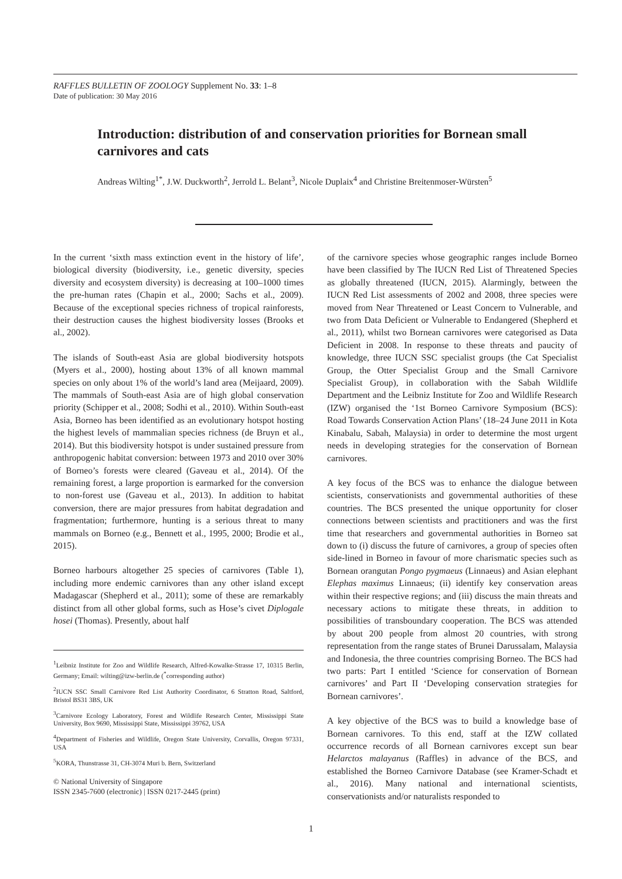RAFFLES BULLETIN OF ZOOLOGY Supplement No. 33: 1–8
Date of publication: 30 May 2016
Introduction: distribution of and conservation priorities for Bornean small carnivores and cats
Andreas Wilting<sup>1*</sup>, J.W. Duckworth<sup>2</sup>, Jerrold L. Belant<sup>3</sup>, Nicole Duplaix<sup>4</sup> and Christine Breitenmoser-Würsten<sup>5</sup>
In the current ‘sixth mass extinction event in the history of life’, biological diversity (biodiversity, i.e., genetic diversity, species diversity and ecosystem diversity) is decreasing at 100–1000 times the pre-human rates (Chapin et al., 2000; Sachs et al., 2009). Because of the exceptional species richness of tropical rainforests, their destruction causes the highest biodiversity losses (Brooks et al., 2002).
The islands of South-east Asia are global biodiversity hotspots (Myers et al., 2000), hosting about 13% of all known mammal species on only about 1% of the world’s land area (Meijaard, 2009). The mammals of South-east Asia are of high global conservation priority (Schipper et al., 2008; Sodhi et al., 2010). Within South-east Asia, Borneo has been identified as an evolutionary hotspot hosting the highest levels of mammalian species richness (de Bruyn et al., 2014). But this biodiversity hotspot is under sustained pressure from anthropogenic habitat conversion: between 1973 and 2010 over 30% of Borneo’s forests were cleared (Gaveau et al., 2014). Of the remaining forest, a large proportion is earmarked for the conversion to non-forest use (Gaveau et al., 2013). In addition to habitat conversion, there are major pressures from habitat degradation and fragmentation; furthermore, hunting is a serious threat to many mammals on Borneo (e.g., Bennett et al., 1995, 2000; Brodie et al., 2015).
Borneo harbours altogether 25 species of carnivores (Table 1), including more endemic carnivores than any other island except Madagascar (Shepherd et al., 2011); some of these are remarkably distinct from all other global forms, such as Hose’s civet Diplogale hosei (Thomas). Presently, about half
<sup>1</sup> Leibniz Institute for Zoo and Wildlife Research, Alfred-Kowalke-Strasse 17, 10315 Berlin, Germany; Email: wilting@izw-berlin.de (<sup>*</sup>corresponding author)
<sup>2</sup> IUCN SSC Small Carnivore Red List Authority Coordinator, 6 Stratton Road, Saltford, Bristol BS31 3BS, UK
<sup>3</sup> Carnivore Ecology Laboratory, Forest and Wildlife Research Center, Mississippi State University, Box 9690, Mississippi State, Mississippi 39762, USA
<sup>4</sup> Department of Fisheries and Wildlife, Oregon State University, Corvallis, Oregon 97331, USA
<sup>5</sup> KORA, Thunstrasse 31, CH-3074 Muri b. Bern, Switzerland
© National University of Singapore
ISSN 2345-7600 (electronic) | ISSN 0217-2445 (print)
of the carnivore species whose geographic ranges include Borneo have been classified by The IUCN Red List of Threatened Species as globally threatened (IUCN, 2015). Alarmingly, between the IUCN Red List assessments of 2002 and 2008, three species were moved from Near Threatened or Least Concern to Vulnerable, and two from Data Deficient or Vulnerable to Endangered (Shepherd et al., 2011), whilst two Bornean carnivores were categorised as Data Deficient in 2008. In response to these threats and paucity of knowledge, three IUCN SSC specialist groups (the Cat Specialist Group, the Otter Specialist Group and the Small Carnivore Specialist Group), in collaboration with the Sabah Wildlife Department and the Leibniz Institute for Zoo and Wildlife Research (IZW) organised the ‘1st Borneo Carnivore Symposium (BCS): Road Towards Conservation Action Plans’ (18–24 June 2011 in Kota Kinabalu, Sabah, Malaysia) in order to determine the most urgent needs in developing strategies for the conservation of Bornean carnivores.
A key focus of the BCS was to enhance the dialogue between scientists, conservationists and governmental authorities of these countries. The BCS presented the unique opportunity for closer connections between scientists and practitioners and was the first time that researchers and governmental authorities in Borneo sat down to (i) discuss the future of carnivores, a group of species often side-lined in Borneo in favour of more charismatic species such as Bornean orangutan Pongo pygmaeus (Linnaeus) and Asian elephant Elephas maximus Linnaeus; (ii) identify key conservation areas within their respective regions; and (iii) discuss the main threats and necessary actions to mitigate these threats, in addition to possibilities of transboundary cooperation. The BCS was attended by about 200 people from almost 20 countries, with strong representation from the range states of Brunei Darussalam, Malaysia and Indonesia, the three countries comprising Borneo. The BCS had two parts: Part I entitled ‘Science for conservation of Bornean carnivores’ and Part II ‘Developing conservation strategies for Bornean carnivores’.
A key objective of the BCS was to build a knowledge base of Bornean carnivores. To this end, staff at the IZW collated occurrence records of all Bornean carnivores except sun bear Helarctos malayanus (Raffles) in advance of the BCS, and established the Borneo Carnivore Database (see Kramer-Schadt et al., 2016). Many national and international scientists, conservationists and/or naturalists responded to
1